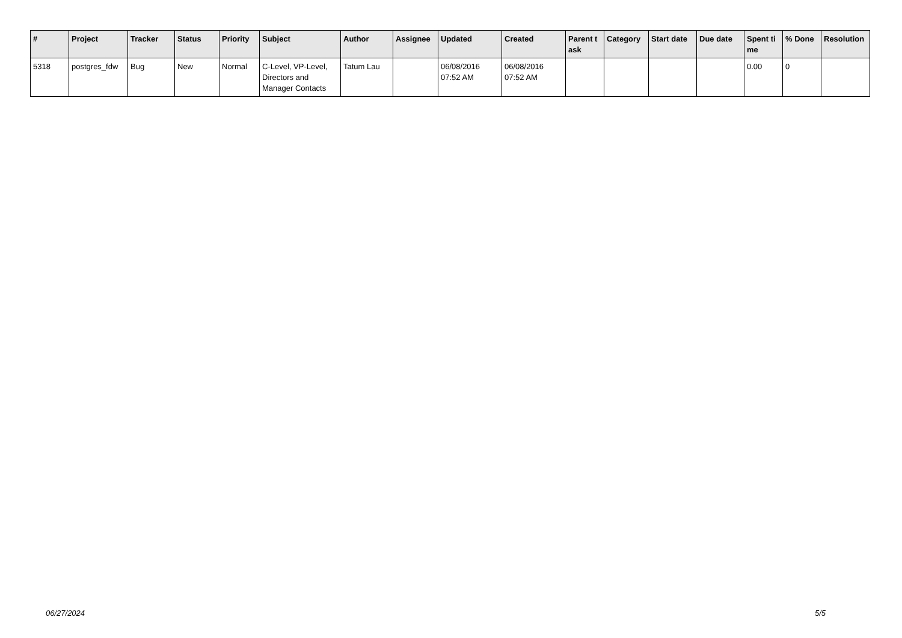| # | Project | Tracker | Status | Priority | Subject | Author | Assignee | Updated | Created | Parent task | Category | Start date | Due date | Spent time | % Done | Resolution |
| --- | --- | --- | --- | --- | --- | --- | --- | --- | --- | --- | --- | --- | --- | --- | --- | --- |
| 5318 | postgres_fdw | Bug | New | Normal | C-Level, VP-Level, Directors and Manager Contacts | Tatum Lau | | 06/08/2016 07:52 AM | 06/08/2016 07:52 AM | | | | | 0.00 | 0 | |
06/27/2024 5/5